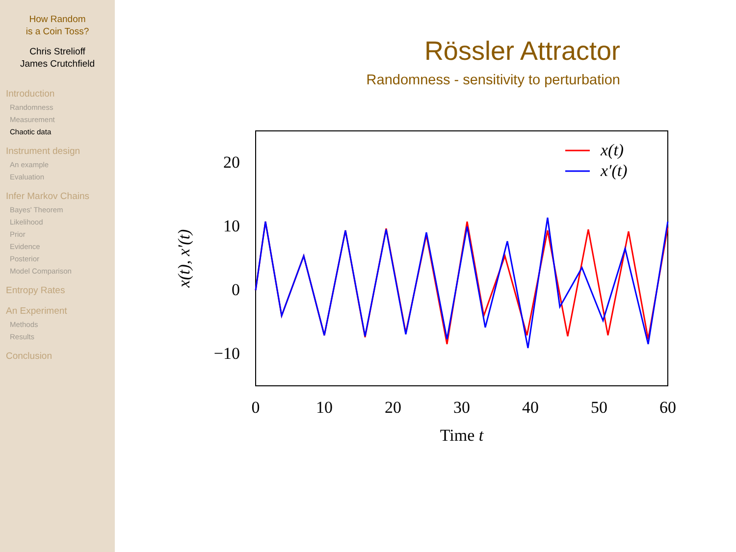How Random
is a Coin Toss?
Chris Strelioff
James Crutchfield
Introduction
Randomness
Measurement
Chaotic data
Instrument design
An example
Evaluation
Infer Markov Chains
Bayes' Theorem
Likelihood
Prior
Evidence
Posterior
Model Comparison
Entropy Rates
An Experiment
Methods
Results
Conclusion
Rössler Attractor
Randomness - sensitivity to perturbation
20
10
0
−10
0
10
20
30
40
50
60
Time t
x(t), x′(t)
x(t)
x′(t)